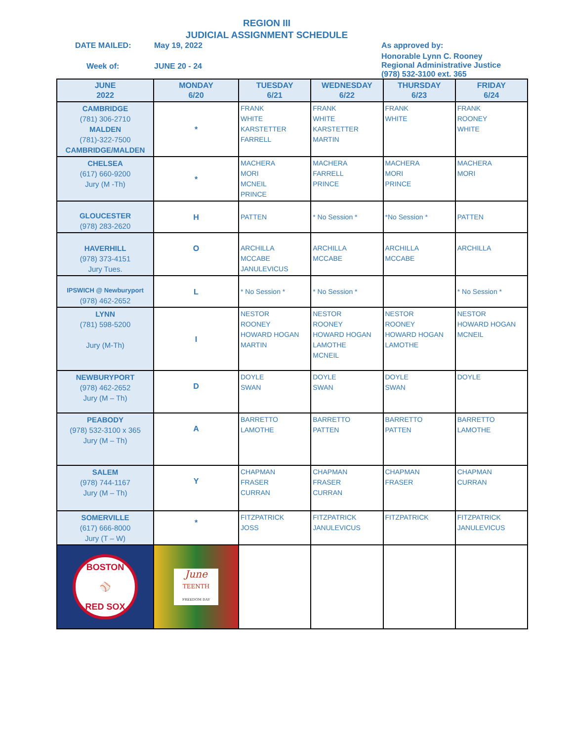REGION III
JUDICIAL ASSIGNMENT SCHEDULE
DATE MAILED: May 19, 2022 As approved by:
Week of: JUNE 20 - 24
Honorable Lynn C. Rooney
Regional Administrative Justice
(978) 532-3100 ext. 365
| JUNE 2022 | MONDAY 6/20 | TUESDAY 6/21 | WEDNESDAY 6/22 | THURSDAY 6/23 | FRIDAY 6/24 |
| --- | --- | --- | --- | --- | --- |
| CAMBRIDGE (781) 306-2710 MALDEN (781)-322-7500 CAMBRIDGE/MALDEN | * | FRANK WHITE KARSTETTER FARRELL | FRANK WHITE KARSTETTER MARTIN | FRANK WHITE | FRANK ROONEY WHITE |
| CHELSEA (617) 660-9200 Jury (M -Th) | * | MACHERA MORI MCNEIL PRINCE | MACHERA FARRELL PRINCE | MACHERA MORI PRINCE | MACHERA MORI |
| GLOUCESTER (978) 283-2620 | H | PATTEN | * No Session * | *No Session * | PATTEN |
| HAVERHILL (978) 373-4151 Jury Tues. | O | ARCHILLA MCCABE JANULEVICUS | ARCHILLA MCCABE | ARCHILLA MCCABE | ARCHILLA |
| IPSWICH @ Newburyport (978) 462-2652 | L | * No Session * | * No Session * | | * No Session * |
| LYNN (781) 598-5200 Jury (M-Th) | I | NESTOR ROONEY HOWARD HOGAN MARTIN | NESTOR ROONEY HOWARD HOGAN LAMOTHE MCNEIL | NESTOR ROONEY HOWARD HOGAN LAMOTHE | NESTOR HOWARD HOGAN MCNEIL |
| NEWBURYPORT (978) 462-2652 Jury (M – Th) | D | DOYLE SWAN | DOYLE SWAN | DOYLE SWAN | DOYLE |
| PEABODY (978) 532-3100 x 365 Jury (M – Th) | A | BARRETTO LAMOTHE | BARRETTO PATTEN | BARRETTO PATTEN | BARRETTO LAMOTHE |
| SALEM (978) 744-1167 Jury (M – Th) | Y | CHAPMAN FRASER CURRAN | CHAPMAN FRASER CURRAN | CHAPMAN FRASER | CHAPMAN CURRAN |
| SOMERVILLE (617) 666-8000 Jury (T – W) | * | FITZPATRICK JOSS | FITZPATRICK JANULEVICUS | FITZPATRICK | FITZPATRICK JANULEVICUS |
| BOSTON ⚾ RED SOX | June TEENTH FREEDOM DAY | | | | |